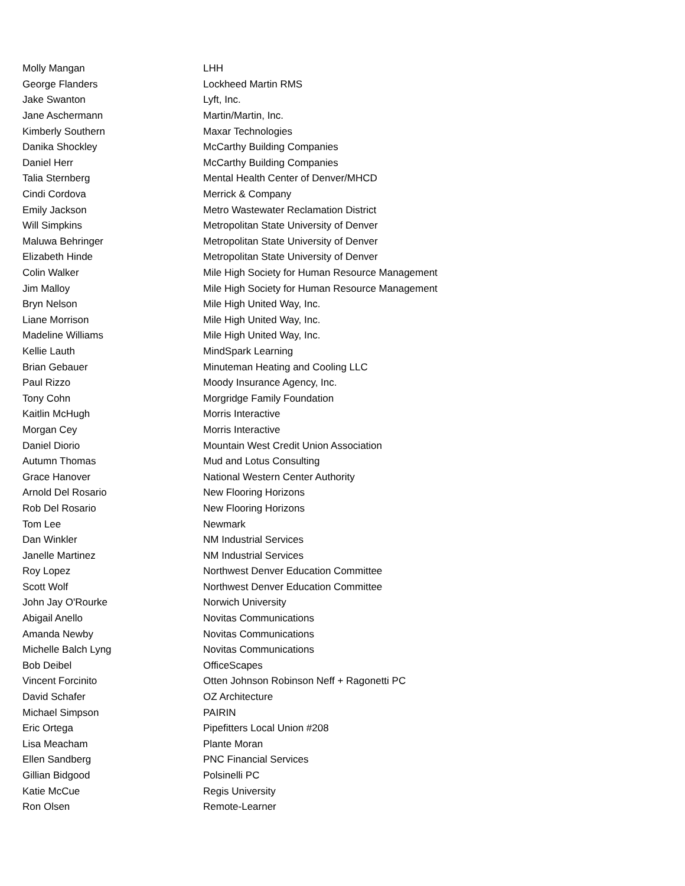| Molly Mangan | LHH |
| George Flanders | Lockheed Martin RMS |
| Jake Swanton | Lyft, Inc. |
| Jane Aschermann | Martin/Martin, Inc. |
| Kimberly Southern | Maxar Technologies |
| Danika Shockley | McCarthy Building Companies |
| Daniel Herr | McCarthy Building Companies |
| Talia Sternberg | Mental Health Center of Denver/MHCD |
| Cindi Cordova | Merrick & Company |
| Emily Jackson | Metro Wastewater Reclamation District |
| Will Simpkins | Metropolitan State University of Denver |
| Maluwa Behringer | Metropolitan State University of Denver |
| Elizabeth Hinde | Metropolitan State University of Denver |
| Colin Walker | Mile High Society for Human Resource Management |
| Jim Malloy | Mile High Society for Human Resource Management |
| Bryn Nelson | Mile High United Way, Inc. |
| Liane Morrison | Mile High United Way, Inc. |
| Madeline Williams | Mile High United Way, Inc. |
| Kellie Lauth | MindSpark Learning |
| Brian Gebauer | Minuteman Heating and Cooling LLC |
| Paul Rizzo | Moody Insurance Agency, Inc. |
| Tony Cohn | Morgridge Family Foundation |
| Kaitlin McHugh | Morris Interactive |
| Morgan Cey | Morris Interactive |
| Daniel Diorio | Mountain West Credit Union Association |
| Autumn Thomas | Mud and Lotus Consulting |
| Grace Hanover | National Western Center Authority |
| Arnold Del Rosario | New Flooring Horizons |
| Rob Del Rosario | New Flooring Horizons |
| Tom Lee | Newmark |
| Dan Winkler | NM Industrial Services |
| Janelle Martinez | NM Industrial Services |
| Roy Lopez | Northwest Denver Education Committee |
| Scott Wolf | Northwest Denver Education Committee |
| John Jay O'Rourke | Norwich University |
| Abigail Anello | Novitas Communications |
| Amanda Newby | Novitas Communications |
| Michelle Balch Lyng | Novitas Communications |
| Bob Deibel | OfficeScapes |
| Vincent Forcinito | Otten Johnson Robinson Neff + Ragonetti PC |
| David Schafer | OZ Architecture |
| Michael Simpson | PAIRIN |
| Eric Ortega | Pipefitters Local Union #208 |
| Lisa Meacham | Plante Moran |
| Ellen Sandberg | PNC Financial Services |
| Gillian Bidgood | Polsinelli PC |
| Katie McCue | Regis University |
| Ron Olsen | Remote-Learner |